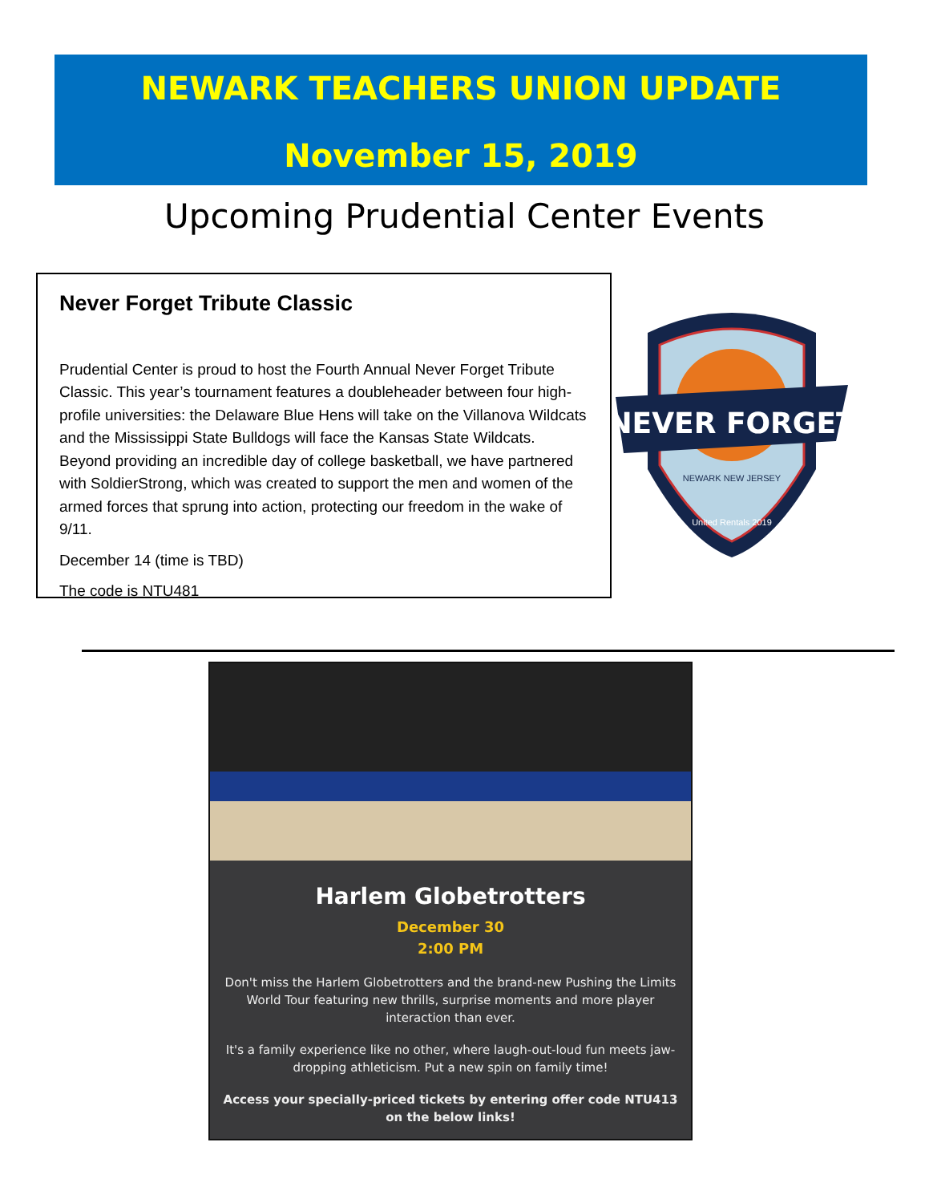NEWARK TEACHERS UNION UPDATE
November 15, 2019
Upcoming Prudential Center Events
Never Forget Tribute Classic
Prudential Center is proud to host the Fourth Annual Never Forget Tribute Classic. This year’s tournament features a doubleheader between four high-profile universities: the Delaware Blue Hens will take on the Villanova Wildcats and the Mississippi State Bulldogs will face the Kansas State Wildcats. Beyond providing an incredible day of college basketball, we have partnered with SoldierStrong, which was created to support the men and women of the armed forces that sprung into action, protecting our freedom in the wake of 9/11.
December 14 (time is TBD)
The code is NTU481
NEVER FORGET
NEWARK NEW JERSEY
United Rentals 2019
Harlem Globetrotters
December 30
2:00 PM
Don't miss the Harlem Globetrotters and the brand-new Pushing the Limits World Tour featuring new thrills, surprise moments and more player interaction than ever.
It's a family experience like no other, where laugh-out-loud fun meets jaw-dropping athleticism. Put a new spin on family time!
Access your specially-priced tickets by entering offer code NTU413 on the below links!